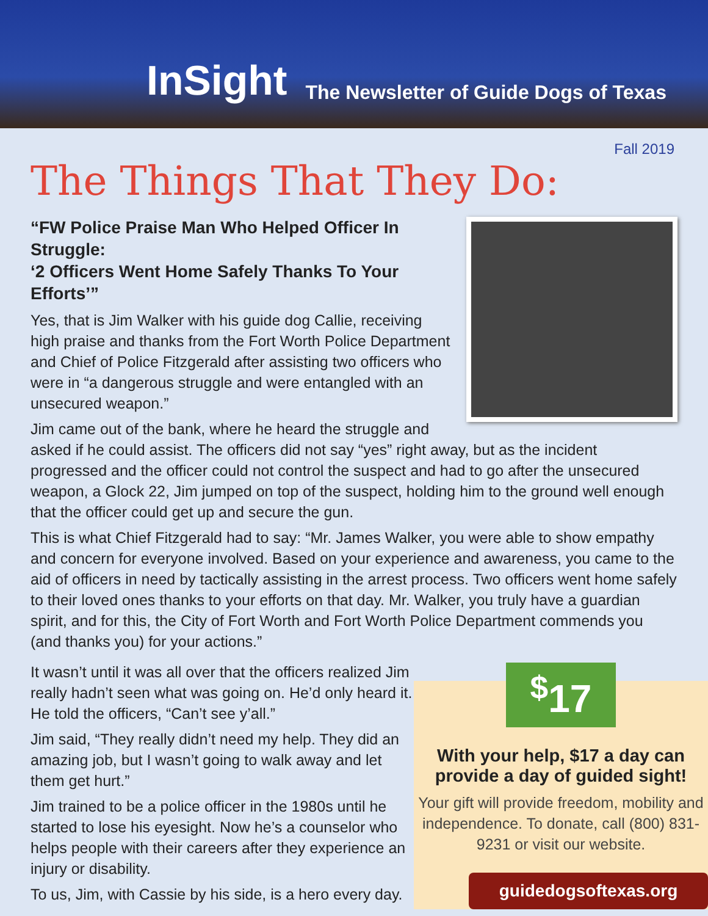InSight The Newsletter of Guide Dogs of Texas
Fall 2019
The Things That They Do:
“FW Police Praise Man Who Helped Officer In Struggle:
‘2 Officers Went Home Safely Thanks To Your Efforts’”
Yes, that is Jim Walker with his guide dog Callie, receiving high praise and thanks from the Fort Worth Police Department and Chief of Police Fitzgerald after assisting two officers who were in “a dangerous struggle and were entangled with an unsecured weapon.”
Jim came out of the bank, where he heard the struggle and asked if he could assist. The officers did not say “yes” right away, but as the incident progressed and the officer could not control the suspect and had to go after the unsecured weapon, a Glock 22, Jim jumped on top of the suspect, holding him to the ground well enough that the officer could get up and secure the gun.
This is what Chief Fitzgerald had to say: “Mr. James Walker, you were able to show empathy and concern for everyone involved. Based on your experience and awareness, you came to the aid of officers in need by tactically assisting in the arrest process. Two officers went home safely to their loved ones thanks to your efforts on that day. Mr. Walker, you truly have a guardian spirit, and for this, the City of Fort Worth and Fort Worth Police Department commends you (and thanks you) for your actions.”
It wasn’t until it was all over that the officers realized Jim really hadn’t seen what was going on. He’d only heard it. He told the officers, “Can’t see y’all.”
Jim said, “They really didn’t need my help. They did an amazing job, but I wasn’t going to walk away and let them get hurt.”
Jim trained to be a police officer in the 1980s until he started to lose his eyesight. Now he’s a counselor who helps people with their careers after they experience an injury or disability.
To us, Jim, with Cassie by his side, is a hero every day.
<sup>$</sup>17
With your help, $17 a day can provide a day of guided sight!
Your gift will provide freedom, mobility and independence. To donate, call (800) 831-9231 or visit our website.
guidedogsoftexas.org